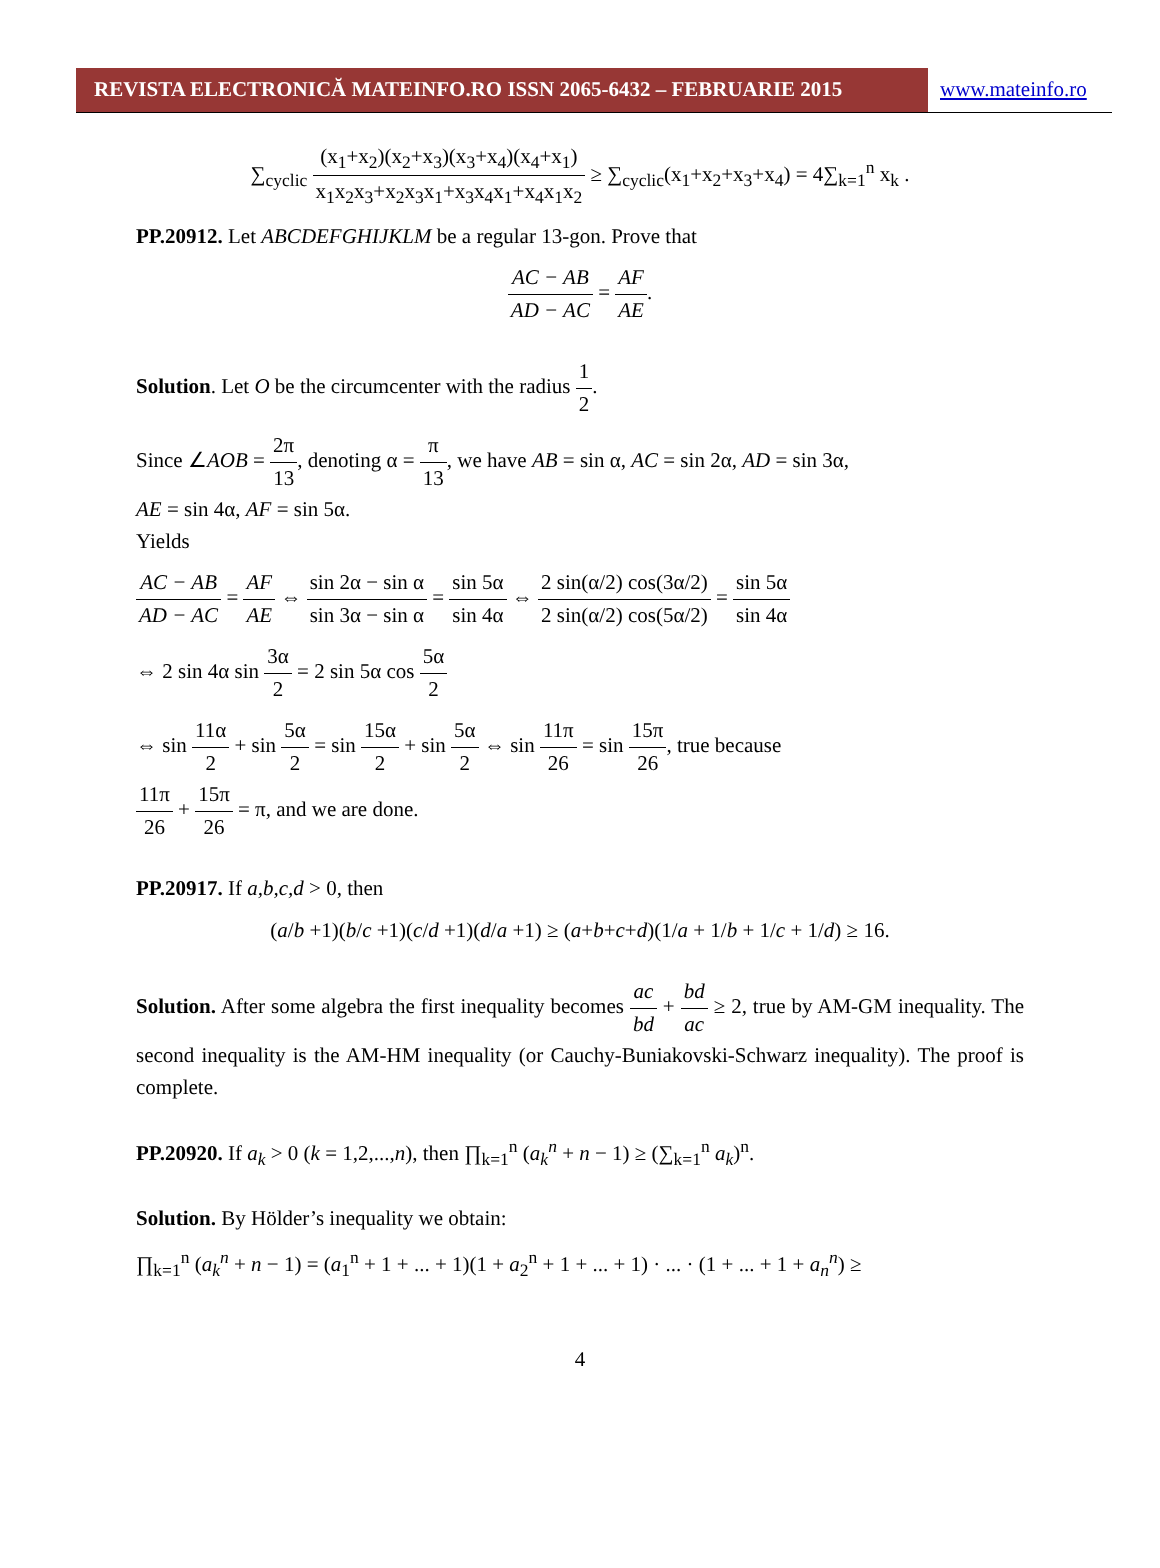REVISTA ELECTRONICĂ MATEINFO.RO ISSN 2065-6432 – FEBRUARIE 2015 www.mateinfo.ro
∑<sub>cyclic</sub> (x<sub>1</sub>+x<sub>2</sub>)(x<sub>2</sub>+x<sub>3</sub>)(x<sub>3</sub>+x<sub>4</sub>)(x<sub>4</sub>+x<sub>1</sub>) x<sub>1</sub>x<sub>2</sub>x<sub>3</sub>+x<sub>2</sub>x<sub>3</sub>x<sub>1</sub>+x<sub>3</sub>x<sub>4</sub>x<sub>1</sub>+x<sub>4</sub>x<sub>1</sub>x<sub>2</sub> ≥ ∑<sub>cyclic</sub>(x<sub>1</sub>+x<sub>2</sub>+x<sub>3</sub>+x<sub>4</sub>) = 4∑<sub>k=1</sub><sup>n</sup> x<sub>k</sub> .
PP.20912. Let ABCDEFGHIJKLM be a regular 13-gon. Prove that
AC − AB AD − AC = AF AE.
Solution. Let O be the circumcenter with the radius 1 2.
Since ∠AOB = 2π 13, denoting α = π 13, we have AB = sin α, AC = sin 2α, AD = sin 3α,
AE = sin 4α, AF = sin 5α.
Yields
AC − AB AD − AC = AF AE ⇔ sin 2α − sin α sin 3α − sin α = sin 5α sin 4α ⇔ 2 sin(α/2) cos(3α/2) 2 sin(α/2) cos(5α/2) = sin 5α sin 4α
⇔ 2 sin 4α sin 3α 2 = 2 sin 5α cos 5α 2
⇔ sin 11α 2 + sin 5α 2 = sin 15α 2 + sin 5α 2 ⇔ sin 11π 26 = sin 15π 26, true because
11π 26 + 15π 26 = π, and we are done.
PP.20917. If a,b,c,d > 0, then
(a/b +1)(b/c +1)(c/d +1)(d/a +1) ≥ (a+b+c+d)(1/a + 1/b + 1/c + 1/d) ≥ 16.
Solution. After some algebra the first inequality becomes ac bd + bd ac ≥ 2, true by AM-GM inequality. The second inequality is the AM-HM inequality (or Cauchy-Buniakovski-Schwarz inequality). The proof is complete.
PP.20920. If a<sub>k</sub> > 0 (k = 1,2,...,n), then ∏<sub>k=1</sub><sup>n</sup> (a<sub>k</sub><sup>n</sup> + n − 1) ≥ (∑<sub>k=1</sub><sup>n</sup> a<sub>k</sub>)<sup>n</sup>.
Solution. By Hölder’s inequality we obtain:
∏<sub>k=1</sub><sup>n</sup> (a<sub>k</sub><sup>n</sup> + n − 1) = (a<sub>1</sub><sup>n</sup> + 1 + ... + 1)(1 + a<sub>2</sub><sup>n</sup> + 1 + ... + 1) · ... · (1 + ... + 1 + a<sub>n</sub><sup>n</sup>) ≥
4